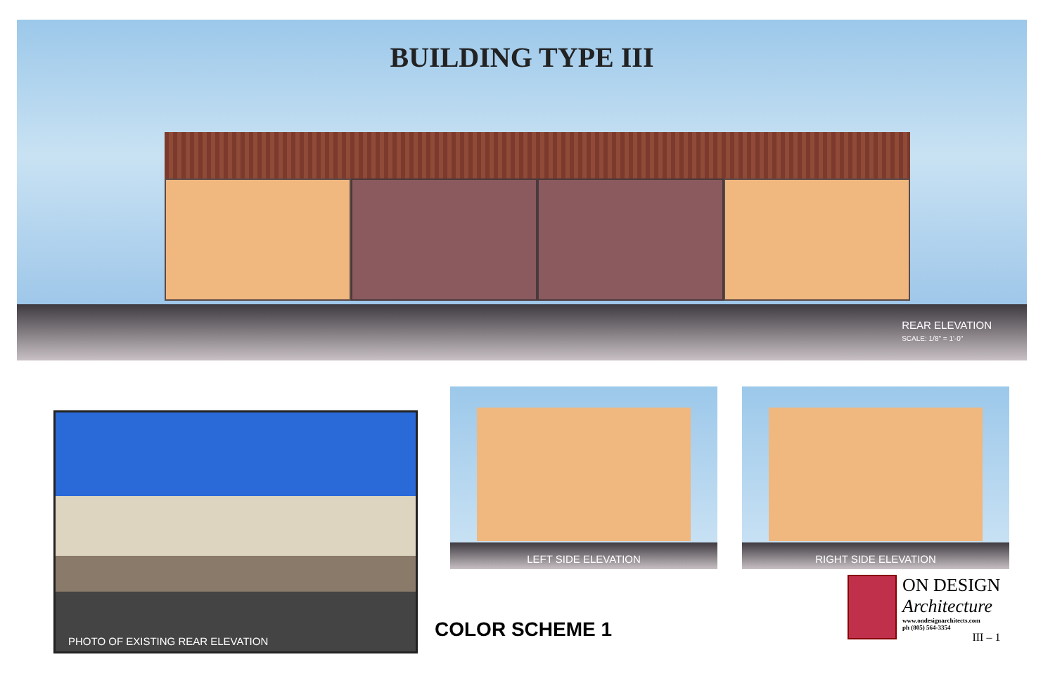BUILDING TYPE III
REAR ELEVATION
SCALE: 1/8" = 1'-0"
PHOTO OF EXISTING REAR ELEVATION
LEFT SIDE ELEVATION RIGHT SIDE ELEVATION
COLOR SCHEME 1
ON DESIGN
Architecture
www.ondesignarchitects.com
ph (805) 564-3354
III – 1